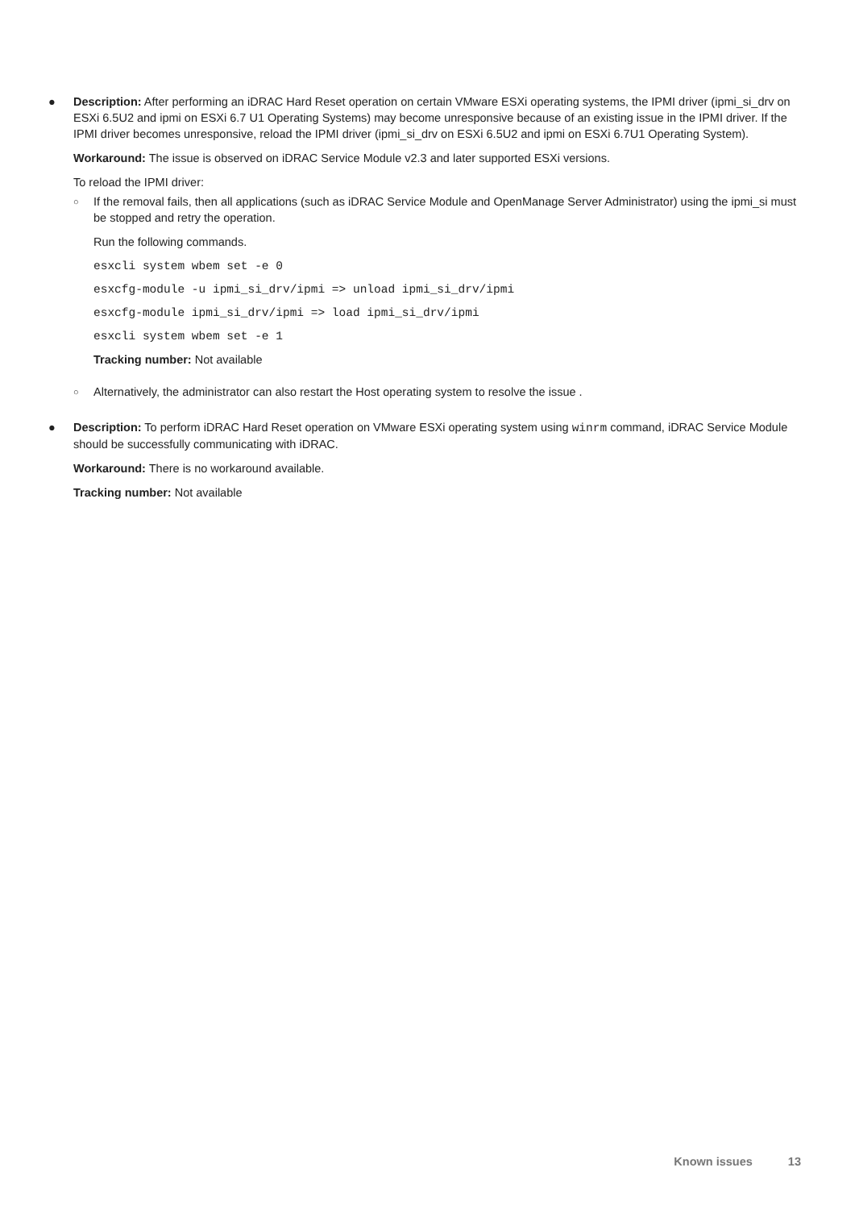● Description: After performing an iDRAC Hard Reset operation on certain VMware ESXi operating systems, the IPMI driver (ipmi_si_drv on ESXi 6.5U2 and ipmi on ESXi 6.7 U1 Operating Systems) may become unresponsive because of an existing issue in the IPMI driver. If the IPMI driver becomes unresponsive, reload the IPMI driver (ipmi_si_drv on ESXi 6.5U2 and ipmi on ESXi 6.7U1 Operating System).
Workaround: The issue is observed on iDRAC Service Module v2.3 and later supported ESXi versions.
To reload the IPMI driver:
○
If the removal fails, then all applications (such as iDRAC Service Module and OpenManage Server Administrator) using the ipmi_si must be stopped and retry the operation.
Run the following commands.
esxcli system wbem set -e 0
esxcfg-module -u ipmi_si_drv/ipmi => unload ipmi_si_drv/ipmi
esxcfg-module ipmi_si_drv/ipmi => load ipmi_si_drv/ipmi
esxcli system wbem set -e 1
Tracking number: Not available
○
Alternatively, the administrator can also restart the Host operating system to resolve the issue .
● Description: To perform iDRAC Hard Reset operation on VMware ESXi operating system using winrm command, iDRAC Service Module should be successfully communicating with iDRAC.
Workaround: There is no workaround available.
Tracking number: Not available
Known issues 13